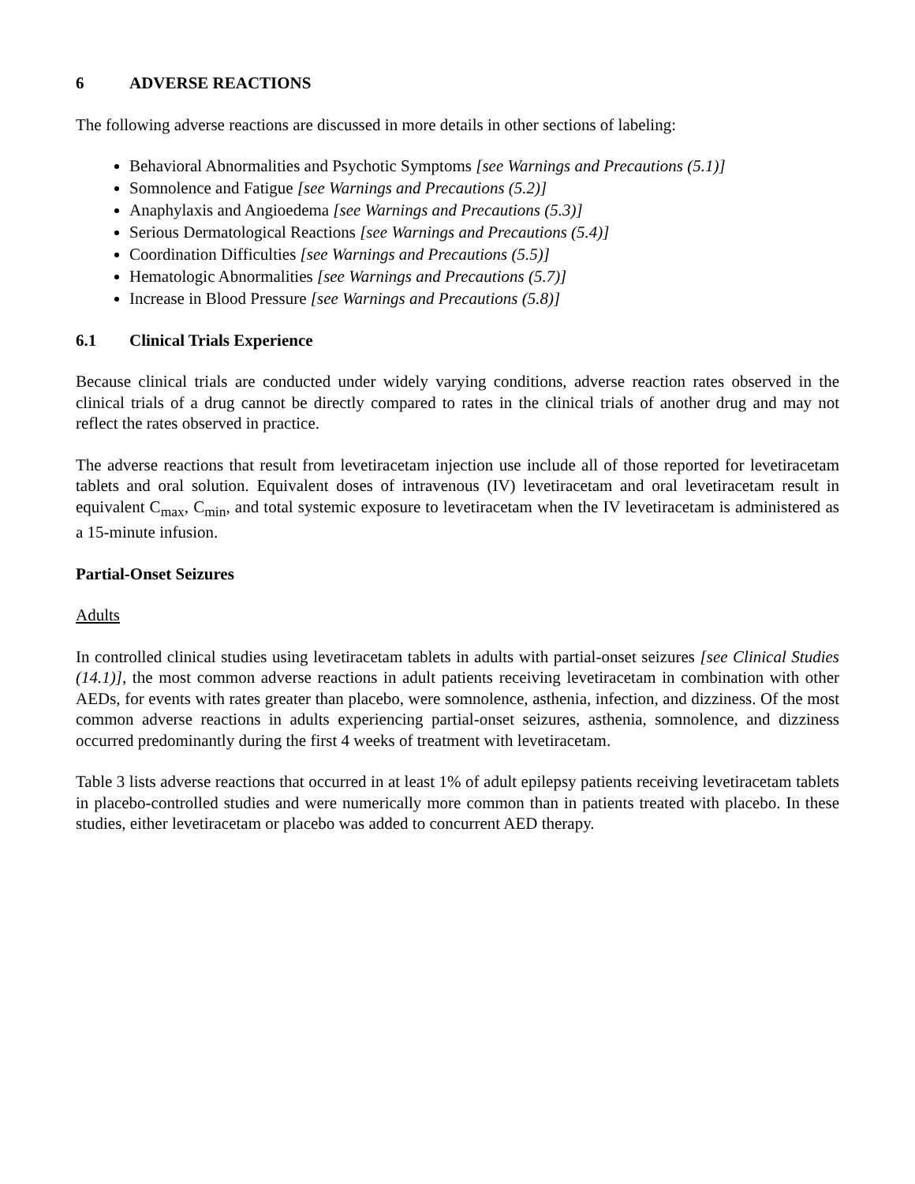6 ADVERSE REACTIONS
The following adverse reactions are discussed in more details in other sections of labeling:
Behavioral Abnormalities and Psychotic Symptoms [see Warnings and Precautions (5.1)]
Somnolence and Fatigue [see Warnings and Precautions (5.2)]
Anaphylaxis and Angioedema [see Warnings and Precautions (5.3)]
Serious Dermatological Reactions [see Warnings and Precautions (5.4)]
Coordination Difficulties [see Warnings and Precautions (5.5)]
Hematologic Abnormalities [see Warnings and Precautions (5.7)]
Increase in Blood Pressure [see Warnings and Precautions (5.8)]
6.1 Clinical Trials Experience
Because clinical trials are conducted under widely varying conditions, adverse reaction rates observed in the clinical trials of a drug cannot be directly compared to rates in the clinical trials of another drug and may not reflect the rates observed in practice.
The adverse reactions that result from levetiracetam injection use include all of those reported for levetiracetam tablets and oral solution. Equivalent doses of intravenous (IV) levetiracetam and oral levetiracetam result in equivalent C<sub>max</sub>, C<sub>min</sub>, and total systemic exposure to levetiracetam when the IV levetiracetam is administered as a 15-minute infusion.
Partial-Onset Seizures
Adults
In controlled clinical studies using levetiracetam tablets in adults with partial-onset seizures [see Clinical Studies (14.1)], the most common adverse reactions in adult patients receiving levetiracetam in combination with other AEDs, for events with rates greater than placebo, were somnolence, asthenia, infection, and dizziness. Of the most common adverse reactions in adults experiencing partial-onset seizures, asthenia, somnolence, and dizziness occurred predominantly during the first 4 weeks of treatment with levetiracetam.
Table 3 lists adverse reactions that occurred in at least 1% of adult epilepsy patients receiving levetiracetam tablets in placebo-controlled studies and were numerically more common than in patients treated with placebo. In these studies, either levetiracetam or placebo was added to concurrent AED therapy.